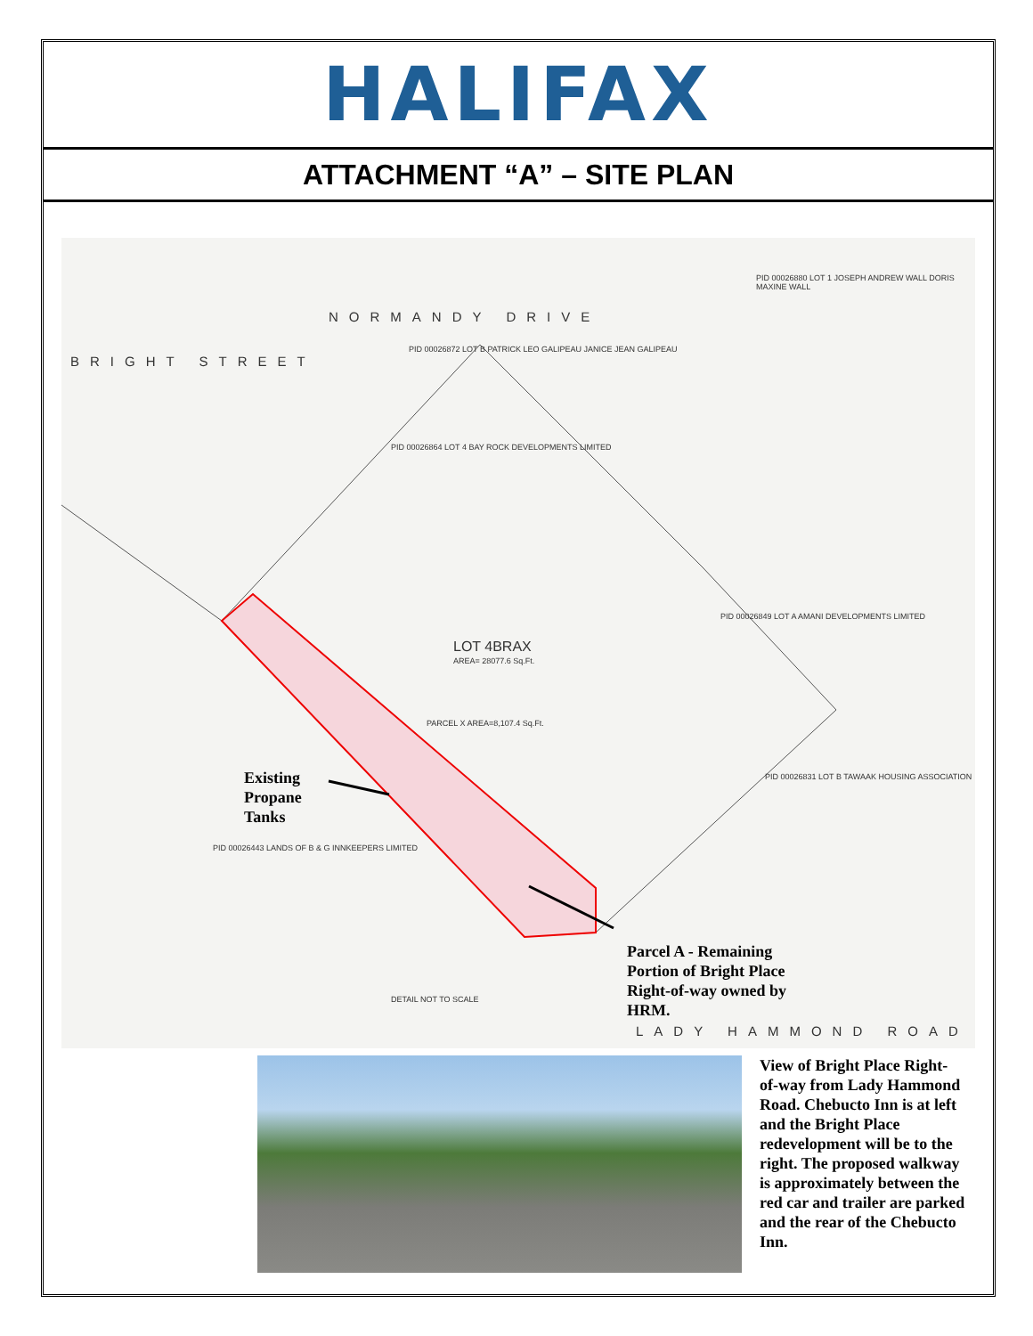HALIFAX
ATTACHMENT “A” – SITE PLAN
BRIGHT STREET
NORMANDY DRIVE
LOT 4BRAX
AREA= 28077.6 Sq.Ft.
PID 00026872 LOT B PATRICK LEO GALIPEAU JANICE JEAN GALIPEAU
PID 00026880 LOT 1 JOSEPH ANDREW WALL DORIS MAXINE WALL
PID 00026864 LOT 4 BAY ROCK DEVELOPMENTS LIMITED
PID 00026849 LOT A AMANI DEVELOPMENTS LIMITED
PID 00026831 LOT B TAWAAK HOUSING ASSOCIATION
PID 00026443 LANDS OF B & G INNKEEPERS LIMITED
PARCEL X AREA=8,107.4 Sq.Ft.
Existing
Propane
Tanks
Parcel A - Remaining
Portion of Bright Place
Right-of-way owned by
HRM.
LADY HAMMOND ROAD
DETAIL NOT TO SCALE
View of Bright Place Right-of-way from Lady Hammond Road. Chebucto Inn is at left and the Bright Place redevelopment will be to the right. The proposed walkway is approximately between the red car and trailer are parked and the rear of the Chebucto Inn.